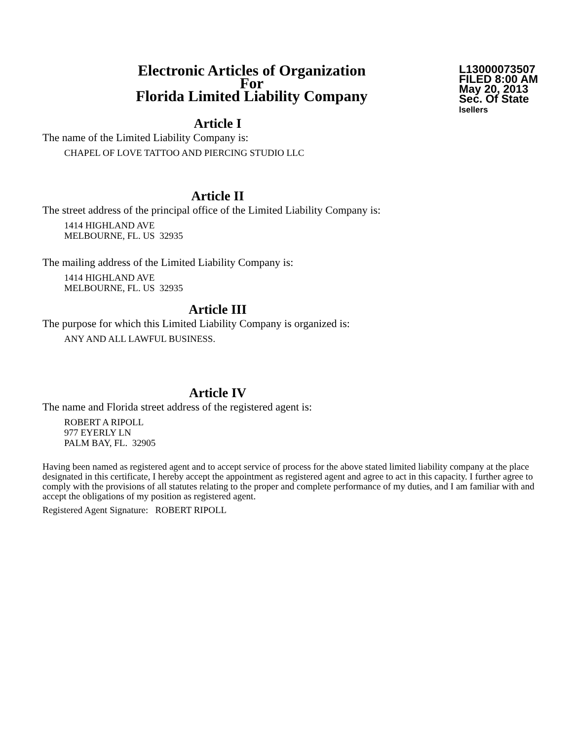Electronic Articles of Organization
For
Florida Limited Liability Company
L13000073507
FILED 8:00 AM
May 20, 2013
Sec. Of State
lsellers
Article I
The name of the Limited Liability Company is:
CHAPEL OF LOVE TATTOO AND PIERCING STUDIO LLC
Article II
The street address of the principal office of the Limited Liability Company is:
1414 HIGHLAND AVE
MELBOURNE, FL. US 32935
The mailing address of the Limited Liability Company is:
1414 HIGHLAND AVE
MELBOURNE, FL. US 32935
Article III
The purpose for which this Limited Liability Company is organized is:
ANY AND ALL LAWFUL BUSINESS.
Article IV
The name and Florida street address of the registered agent is:
ROBERT A RIPOLL
977 EYERLY LN
PALM BAY, FL. 32905
Having been named as registered agent and to accept service of process for the above stated limited liability company at the place designated in this certificate, I hereby accept the appointment as registered agent and agree to act in this capacity. I further agree to comply with the provisions of all statutes relating to the proper and complete performance of my duties, and I am familiar with and accept the obligations of my position as registered agent.
Registered Agent Signature: ROBERT RIPOLL